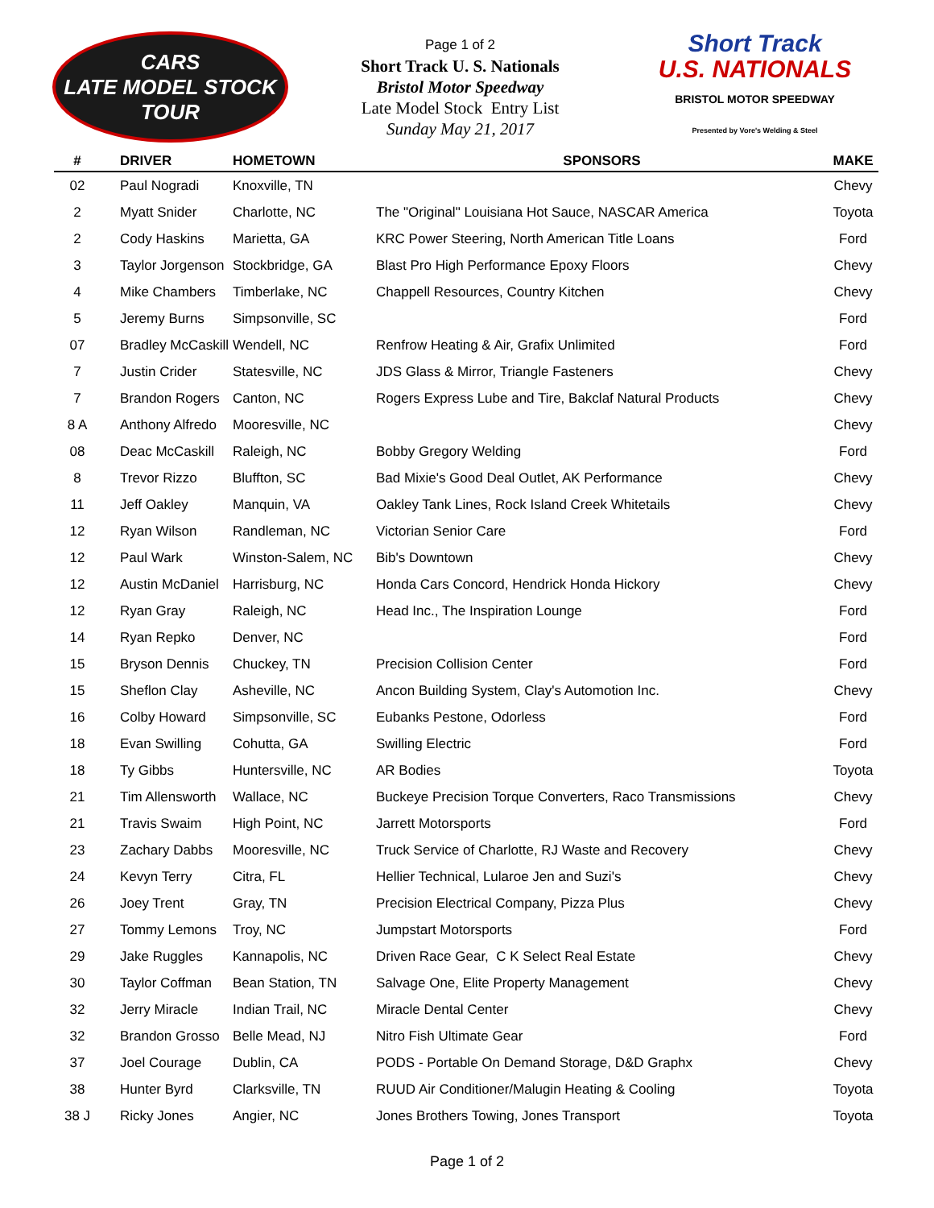CARS
LATE MODEL STOCK TOUR
Page 1 of 2
Short Track U. S. Nationals
Bristol Motor Speedway
Late Model Stock Entry List
Sunday May 21, 2017
Short Track
U.S. NATIONALS
BRISTOL MOTOR SPEEDWAY
Presented by Vore's Welding & Steel
| # | DRIVER | HOMETOWN | SPONSORS | MAKE |
| --- | --- | --- | --- | --- |
| 02 | Paul Nogradi | Knoxville, TN | | Chevy |
| 2 | Myatt Snider | Charlotte, NC | The "Original" Louisiana Hot Sauce, NASCAR America | Toyota |
| 2 | Cody Haskins | Marietta, GA | KRC Power Steering, North American Title Loans | Ford |
| 3 | Taylor Jorgenson | Stockbridge, GA | Blast Pro High Performance Epoxy Floors | Chevy |
| 4 | Mike Chambers | Timberlake, NC | Chappell Resources, Country Kitchen | Chevy |
| 5 | Jeremy Burns | Simpsonville, SC | | Ford |
| 07 | Bradley McCaskill | Wendell, NC | Renfrow Heating & Air, Grafix Unlimited | Ford |
| 7 | Justin Crider | Statesville, NC | JDS Glass & Mirror, Triangle Fasteners | Chevy |
| 7 | Brandon Rogers | Canton, NC | Rogers Express Lube and Tire, Bakclaf Natural Products | Chevy |
| 8 A | Anthony Alfredo | Mooresville, NC | | Chevy |
| 08 | Deac McCaskill | Raleigh, NC | Bobby Gregory Welding | Ford |
| 8 | Trevor Rizzo | Bluffton, SC | Bad Mixie's Good Deal Outlet, AK Performance | Chevy |
| 11 | Jeff Oakley | Manquin, VA | Oakley Tank Lines, Rock Island Creek Whitetails | Chevy |
| 12 | Ryan Wilson | Randleman, NC | Victorian Senior Care | Ford |
| 12 | Paul Wark | Winston-Salem, NC | Bib's Downtown | Chevy |
| 12 | Austin McDaniel | Harrisburg, NC | Honda Cars Concord, Hendrick Honda Hickory | Chevy |
| 12 | Ryan Gray | Raleigh, NC | Head Inc., The Inspiration Lounge | Ford |
| 14 | Ryan Repko | Denver, NC | | Ford |
| 15 | Bryson Dennis | Chuckey, TN | Precision Collision Center | Ford |
| 15 | Sheflon Clay | Asheville, NC | Ancon Building System, Clay's Automotion Inc. | Chevy |
| 16 | Colby Howard | Simpsonville, SC | Eubanks Pestone, Odorless | Ford |
| 18 | Evan Swilling | Cohutta, GA | Swilling Electric | Ford |
| 18 | Ty Gibbs | Huntersville, NC | AR Bodies | Toyota |
| 21 | Tim Allensworth | Wallace, NC | Buckeye Precision Torque Converters, Raco Transmissions | Chevy |
| 21 | Travis Swaim | High Point, NC | Jarrett Motorsports | Ford |
| 23 | Zachary Dabbs | Mooresville, NC | Truck Service of Charlotte, RJ Waste and Recovery | Chevy |
| 24 | Kevyn Terry | Citra, FL | Hellier Technical, Lularoe Jen and Suzi's | Chevy |
| 26 | Joey Trent | Gray, TN | Precision Electrical Company, Pizza Plus | Chevy |
| 27 | Tommy Lemons | Troy, NC | Jumpstart Motorsports | Ford |
| 29 | Jake Ruggles | Kannapolis, NC | Driven Race Gear, C K Select Real Estate | Chevy |
| 30 | Taylor Coffman | Bean Station, TN | Salvage One, Elite Property Management | Chevy |
| 32 | Jerry Miracle | Indian Trail, NC | Miracle Dental Center | Chevy |
| 32 | Brandon Grosso | Belle Mead, NJ | Nitro Fish Ultimate Gear | Ford |
| 37 | Joel Courage | Dublin, CA | PODS - Portable On Demand Storage, D&D Graphx | Chevy |
| 38 | Hunter Byrd | Clarksville, TN | RUUD Air Conditioner/Malugin Heating & Cooling | Toyota |
| 38 J | Ricky Jones | Angier, NC | Jones Brothers Towing, Jones Transport | Toyota |
Page 1 of 2